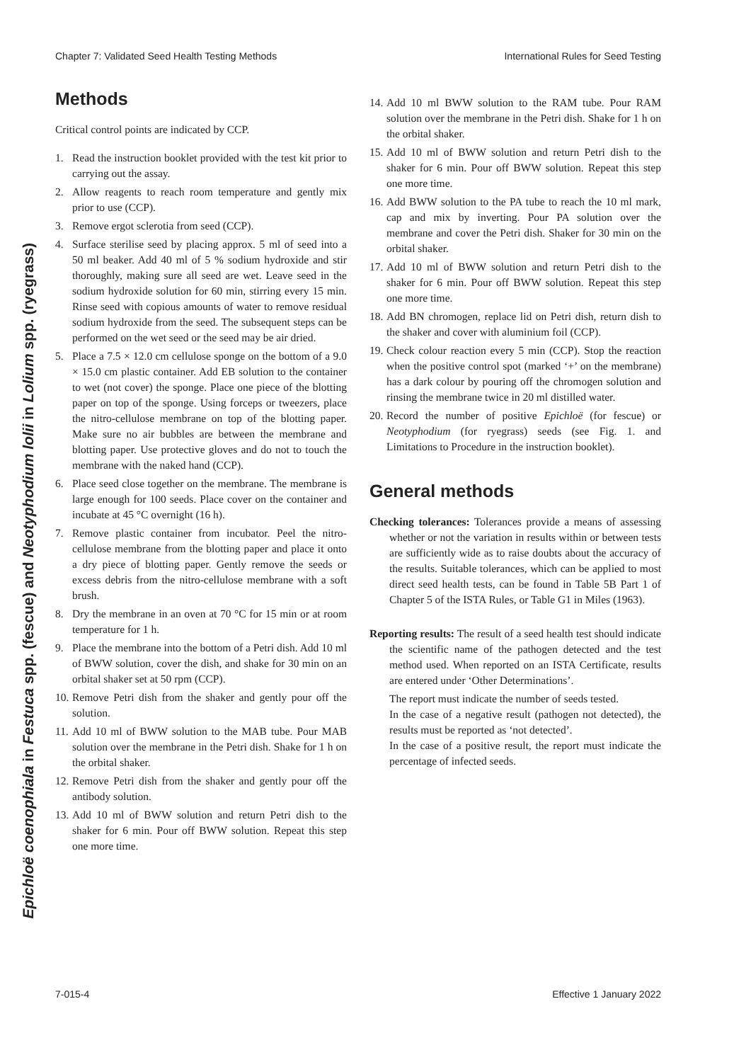Chapter 7: Validated Seed Health Testing Methods International Rules for Seed Testing
Epichloë coenophiala in Festuca spp. (fescue) and Neotyphodium lolii in Lolium spp. (ryegrass)
Methods
Critical control points are indicated by CCP.
1. Read the instruction booklet provided with the test kit prior to carrying out the assay.
2. Allow reagents to reach room temperature and gently mix prior to use (CCP).
3. Remove ergot sclerotia from seed (CCP).
4. Surface sterilise seed by placing approx. 5 ml of seed into a 50 ml beaker. Add 40 ml of 5 % sodium hydroxide and stir thoroughly, making sure all seed are wet. Leave seed in the sodium hydroxide solution for 60 min, stirring every 15 min. Rinse seed with copious amounts of water to remove residual sodium hydroxide from the seed. The subsequent steps can be performed on the wet seed or the seed may be air dried.
5. Place a 7.5 × 12.0 cm cellulose sponge on the bottom of a 9.0 × 15.0 cm plastic container. Add EB solution to the container to wet (not cover) the sponge. Place one piece of the blotting paper on top of the sponge. Using forceps or tweezers, place the nitro-cellulose membrane on top of the blotting paper. Make sure no air bubbles are between the membrane and blotting paper. Use protective gloves and do not to touch the membrane with the naked hand (CCP).
6. Place seed close together on the membrane. The membrane is large enough for 100 seeds. Place cover on the container and incubate at 45 °C overnight (16 h).
7. Remove plastic container from incubator. Peel the nitro-cellulose membrane from the blotting paper and place it onto a dry piece of blotting paper. Gently remove the seeds or excess debris from the nitro-cellulose membrane with a soft brush.
8. Dry the membrane in an oven at 70 °C for 15 min or at room temperature for 1 h.
9. Place the membrane into the bottom of a Petri dish. Add 10 ml of BWW solution, cover the dish, and shake for 30 min on an orbital shaker set at 50 rpm (CCP).
10. Remove Petri dish from the shaker and gently pour off the solution.
11. Add 10 ml of BWW solution to the MAB tube. Pour MAB solution over the membrane in the Petri dish. Shake for 1 h on the orbital shaker.
12. Remove Petri dish from the shaker and gently pour off the antibody solution.
13. Add 10 ml of BWW solution and return Petri dish to the shaker for 6 min. Pour off BWW solution. Repeat this step one more time.
14. Add 10 ml BWW solution to the RAM tube. Pour RAM solution over the membrane in the Petri dish. Shake for 1 h on the orbital shaker.
15. Add 10 ml of BWW solution and return Petri dish to the shaker for 6 min. Pour off BWW solution. Repeat this step one more time.
16. Add BWW solution to the PA tube to reach the 10 ml mark, cap and mix by inverting. Pour PA solution over the membrane and cover the Petri dish. Shaker for 30 min on the orbital shaker.
17. Add 10 ml of BWW solution and return Petri dish to the shaker for 6 min. Pour off BWW solution. Repeat this step one more time.
18. Add BN chromogen, replace lid on Petri dish, return dish to the shaker and cover with aluminium foil (CCP).
19. Check colour reaction every 5 min (CCP). Stop the reaction when the positive control spot (marked ‘+’ on the membrane) has a dark colour by pouring off the chromogen solution and rinsing the membrane twice in 20 ml distilled water.
20. Record the number of positive Epichloë (for fescue) or Neotyphodium (for ryegrass) seeds (see Fig. 1. and Limitations to Procedure in the instruction booklet).
General methods
Checking tolerances: Tolerances provide a means of assessing whether or not the variation in results within or between tests are sufficiently wide as to raise doubts about the accuracy of the results. Suitable tolerances, which can be applied to most direct seed health tests, can be found in Table 5B Part 1 of Chapter 5 of the ISTA Rules, or Table G1 in Miles (1963).
Reporting results: The result of a seed health test should indicate the scientific name of the pathogen detected and the test method used. When reported on an ISTA Certificate, results are entered under ‘Other Determinations’.
The report must indicate the number of seeds tested.
In the case of a negative result (pathogen not detected), the results must be reported as ‘not detected’.
In the case of a positive result, the report must indicate the percentage of infected seeds.
7-015-4 Effective 1 January 2022